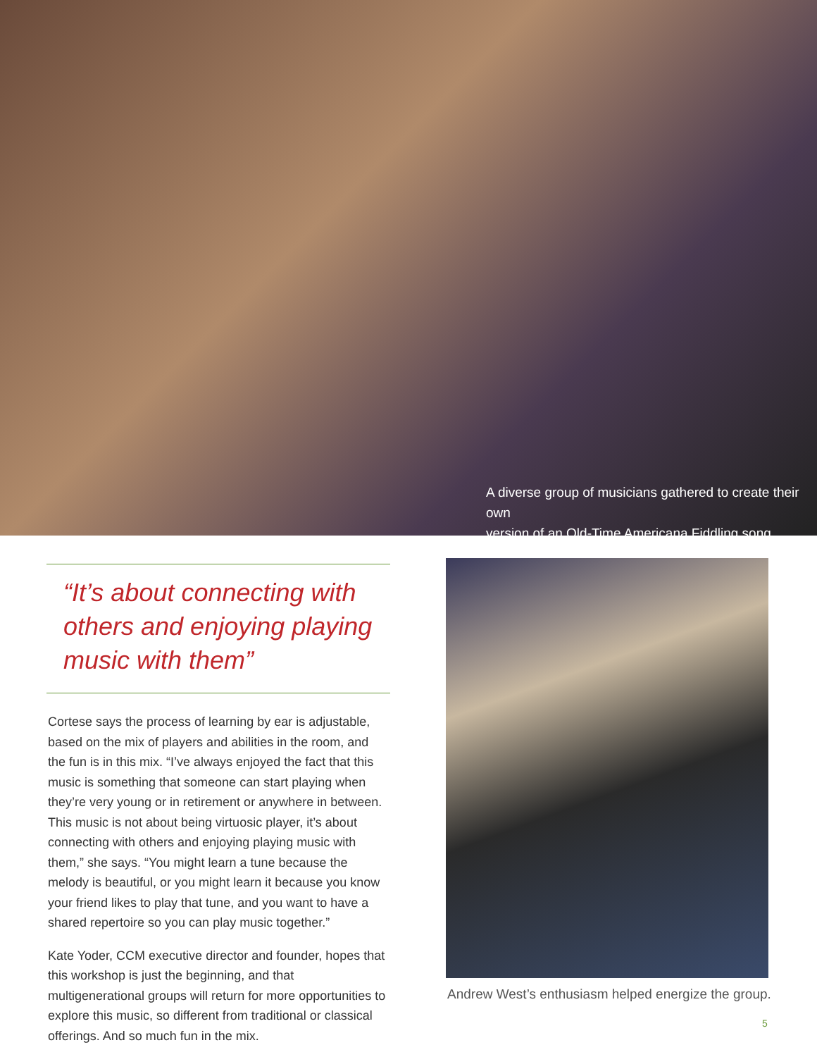A diverse group of musicians gathered to create their own
version of an Old-Time Americana Fiddling song.
“It’s about connecting with others and enjoying playing music with them”
Cortese says the process of learning by ear is adjustable, based on the mix of players and abilities in the room, and the fun is in this mix. “I’ve always enjoyed the fact that this music is something that someone can start playing when they’re very young or in retirement or anywhere in between. This music is not about being virtuosic player, it’s about connecting with others and enjoying playing music with them,” she says. “You might learn a tune because the melody is beautiful, or you might learn it because you know your friend likes to play that tune, and you want to have a shared repertoire so you can play music together.”
Kate Yoder, CCM executive director and founder, hopes that this workshop is just the beginning, and that multigenerational groups will return for more opportunities to explore this music, so different from traditional or classical offerings. And so much fun in the mix.
Andrew West’s enthusiasm helped energize the group.
5